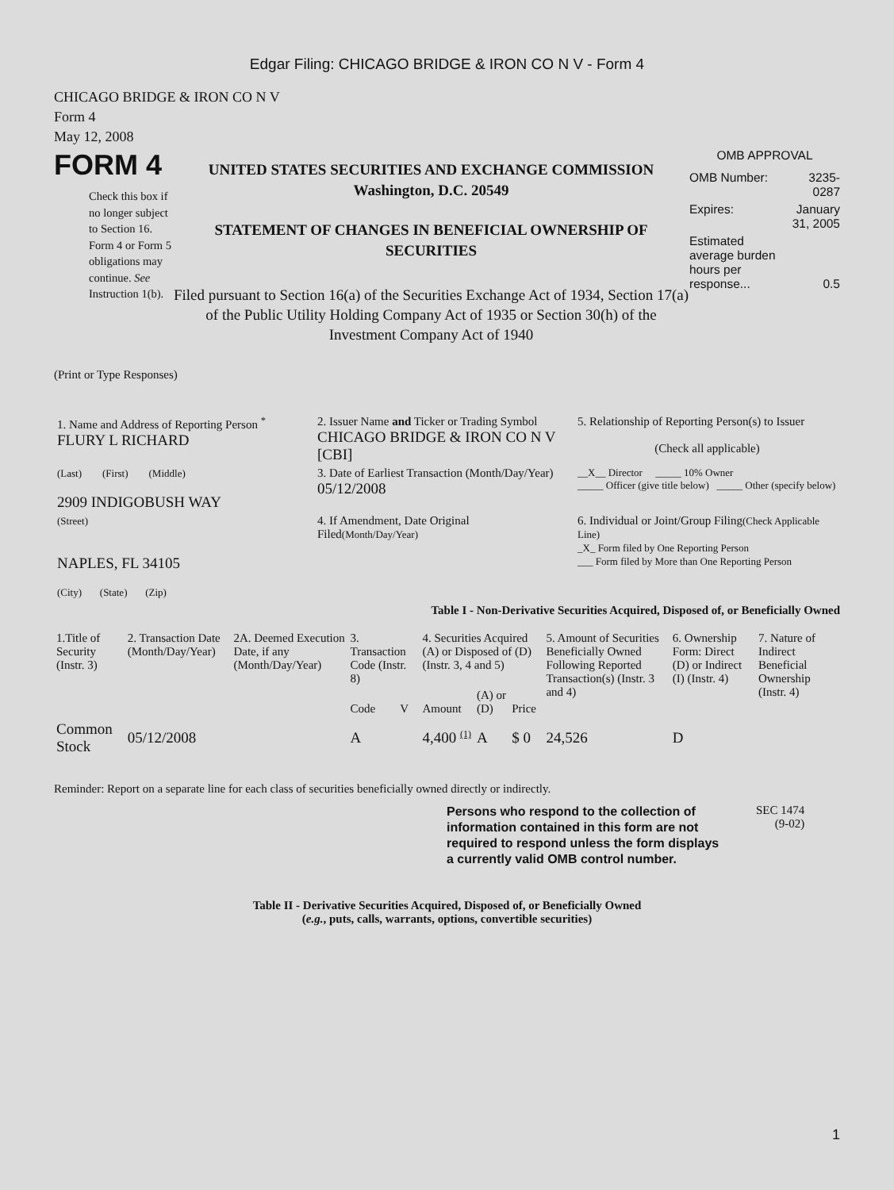Edgar Filing: CHICAGO BRIDGE & IRON CO N V - Form 4
CHICAGO BRIDGE & IRON CO N V
Form 4
May 12, 2008
FORM 4
Check this box if no longer subject to Section 16. Form 4 or Form 5 obligations may continue. See Instruction 1(b).
UNITED STATES SECURITIES AND EXCHANGE COMMISSION
Washington, D.C. 20549
STATEMENT OF CHANGES IN BENEFICIAL OWNERSHIP OF SECURITIES
Filed pursuant to Section 16(a) of the Securities Exchange Act of 1934, Section 17(a) of the Public Utility Holding Company Act of 1935 or Section 30(h) of the Investment Company Act of 1940
OMB APPROVAL
| OMB Number: | 3235-0287 |
| Expires: | January 31, 2005 |
| Estimated average burden hours per response... | 0.5 |
(Print or Type Responses)
| 1. Name and Address of Reporting Person <sup>*</sup> FLURY L RICHARD | 2. Issuer Name and Ticker or Trading Symbol CHICAGO BRIDGE & IRON CO N V [CBI] | 5. Relationship of Reporting Person(s) to Issuer (Check all applicable) |
| (Last) (First) (Middle) 2909 INDIGOBUSH WAY | 3. Date of Earliest Transaction (Month/Day/Year) 05/12/2008 | __X__ Director _____ 10% Owner _____ Officer (give title below) _____ Other (specify below) |
| (Street) NAPLES, FL 34105 (City) (State) (Zip) | 4. If Amendment, Date Original Filed (Month/Day/Year) | 6. Individual or Joint/Group Filing (Check Applicable Line) _X_ Form filed by One Reporting Person ___ Form filed by More than One Reporting Person |
Table I - Non-Derivative Securities Acquired, Disposed of, or Beneficially Owned
| 1.Title of Security (Instr. 3) | 2. Transaction Date (Month/Day/Year) | 2A. Deemed Execution Date, if any (Month/Day/Year) | 3. Transaction Code (Instr. 8) | | 4. Securities Acquired (A) or Disposed of (D) (Instr. 3, 4 and 5) | | | 5. Amount of Securities Beneficially Owned Following Reported Transaction(s) (Instr. 3 and 4) | 6. Ownership Form: Direct (D) or Indirect (I) (Instr. 4) | 7. Nature of Indirect Beneficial Ownership (Instr. 4) |
| --- | --- | --- | --- | --- | --- | --- | --- | --- | --- | --- |
| | | | Code | V | Amount | (A) or (D) | Price | | | |
| Common Stock | 05/12/2008 | | A | | 4,400 <sup>(1)</sup> | A | $ 0 | 24,526 | D | |
Reminder: Report on a separate line for each class of securities beneficially owned directly or indirectly.
Persons who respond to the collection of information contained in this form are not required to respond unless the form displays a currently valid OMB control number.
SEC 1474
(9-02)
Table II - Derivative Securities Acquired, Disposed of, or Beneficially Owned
(e.g., puts, calls, warrants, options, convertible securities)
1